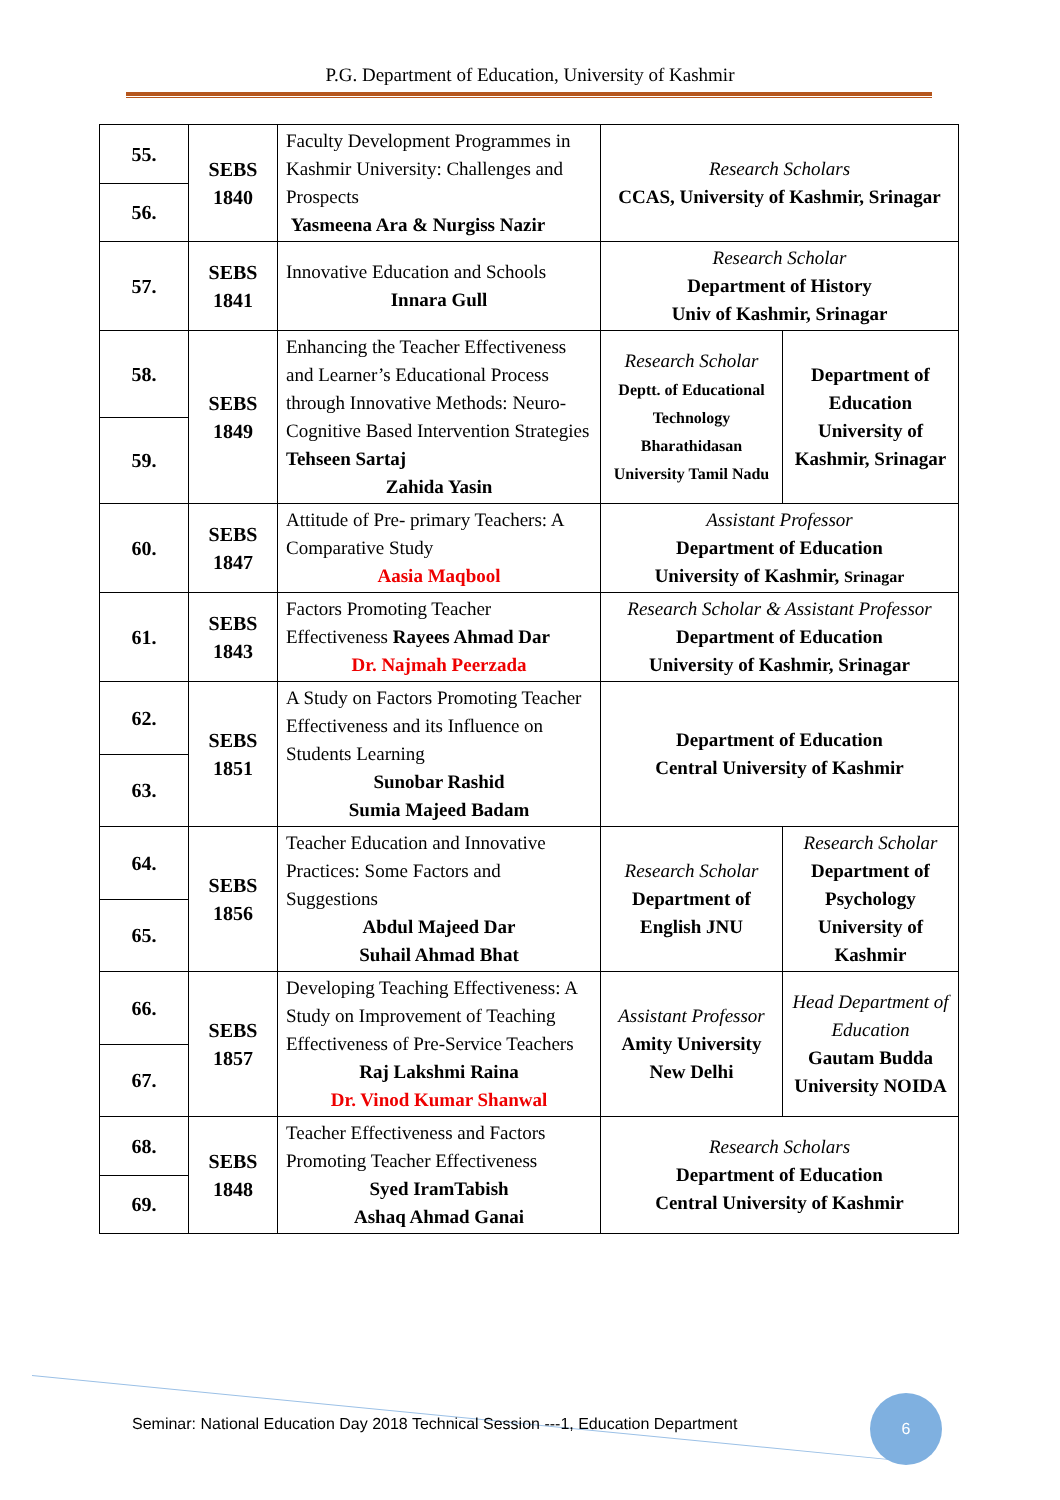P.G. Department of Education, University of Kashmir
| 55. | SEBS 1840 | Faculty Development Programmes in Kashmir University: Challenges and Prospects Yasmeena Ara & Nurgiss Nazir | Research Scholars CCAS, University of Kashmir, Srinagar | |
| 56. | | | | |
| 57. | SEBS 1841 | Innovative Education and Schools Innara Gull | Research Scholar Department of History Univ of Kashmir, Srinagar | |
| 58. | SEBS 1849 | Enhancing the Teacher Effectiveness and Learner’s Educational Process through Innovative Methods: Neuro-Cognitive Based Intervention Strategies Tehseen Sartaj Zahida Yasin | Research Scholar Deptt. of Educational Technology Bharathidasan University Tamil Nadu | Department of Education University of Kashmir, Srinagar |
| 59. | | | | |
| 60. | SEBS 1847 | Attitude of Pre- primary Teachers: A Comparative Study Aasia Maqbool | Assistant Professor Department of Education University of Kashmir, Srinagar | |
| 61. | SEBS 1843 | Factors Promoting Teacher Effectiveness Rayees Ahmad Dar Dr. Najmah Peerzada | Research Scholar & Assistant Professor Department of Education University of Kashmir, Srinagar | |
| 62. | SEBS 1851 | A Study on Factors Promoting Teacher Effectiveness and its Influence on Students Learning Sunobar Rashid Sumia Majeed Badam | Department of Education Central University of Kashmir | |
| 63. | | | | |
| 64. | SEBS 1856 | Teacher Education and Innovative Practices: Some Factors and Suggestions Abdul Majeed Dar Suhail Ahmad Bhat | Research Scholar Department of English JNU | Research Scholar Department of Psychology University of Kashmir |
| 65. | | | | |
| 66. | SEBS 1857 | Developing Teaching Effectiveness: A Study on Improvement of Teaching Effectiveness of Pre-Service Teachers Raj Lakshmi Raina Dr. Vinod Kumar Shanwal | Assistant Professor Amity University New Delhi | Head Department of Education Gautam Budda University NOIDA |
| 67. | | | | |
| 68. | SEBS 1848 | Teacher Effectiveness and Factors Promoting Teacher Effectiveness Syed IramTabish Ashaq Ahmad Ganai | Research Scholars Department of Education Central University of Kashmir | |
| 69. | | | | |
Seminar: National Education Day 2018 Technical Session ---1, Education Department
6